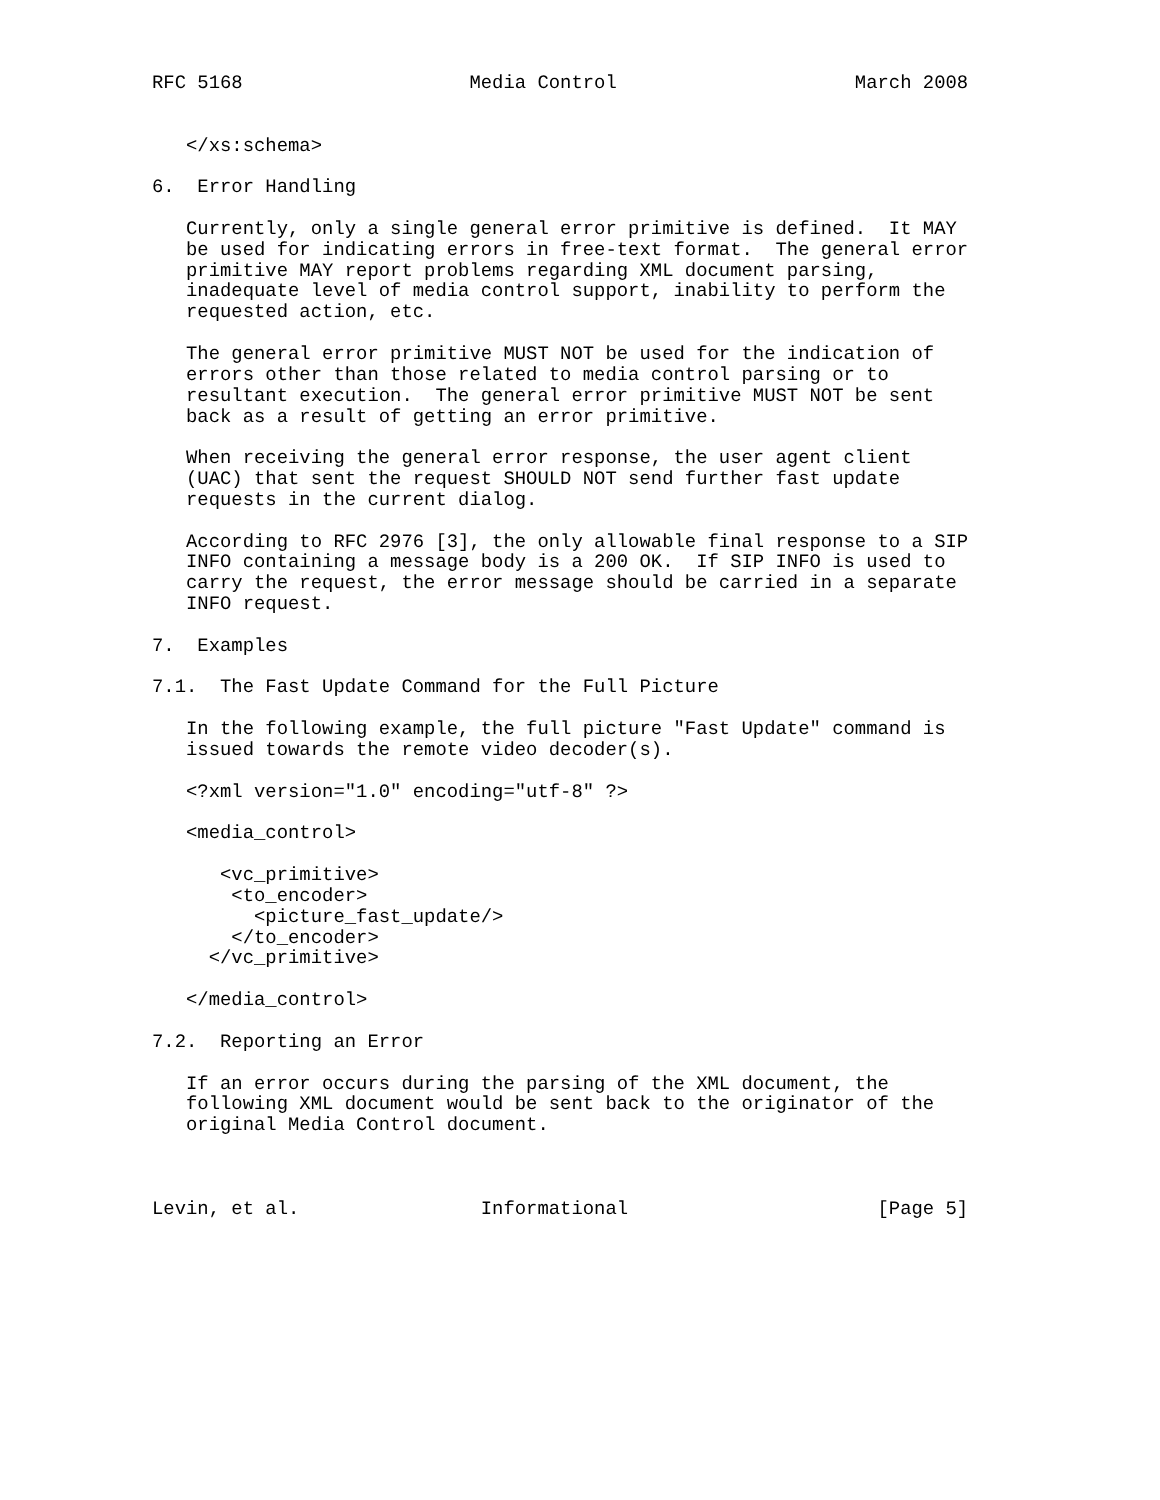RFC 5168                    Media Control                     March 2008


   </xs:schema>

6.  Error Handling

   Currently, only a single general error primitive is defined.  It MAY
   be used for indicating errors in free-text format.  The general error
   primitive MAY report problems regarding XML document parsing,
   inadequate level of media control support, inability to perform the
   requested action, etc.

   The general error primitive MUST NOT be used for the indication of
   errors other than those related to media control parsing or to
   resultant execution.  The general error primitive MUST NOT be sent
   back as a result of getting an error primitive.

   When receiving the general error response, the user agent client
   (UAC) that sent the request SHOULD NOT send further fast update
   requests in the current dialog.

   According to RFC 2976 [3], the only allowable final response to a SIP
   INFO containing a message body is a 200 OK.  If SIP INFO is used to
   carry the request, the error message should be carried in a separate
   INFO request.

7.  Examples

7.1.  The Fast Update Command for the Full Picture

   In the following example, the full picture "Fast Update" command is
   issued towards the remote video decoder(s).

   <?xml version="1.0" encoding="utf-8" ?>

   <media_control>

      <vc_primitive>
       <to_encoder>
         <picture_fast_update/>
       </to_encoder>
     </vc_primitive>

   </media_control>

7.2.  Reporting an Error

   If an error occurs during the parsing of the XML document, the
   following XML document would be sent back to the originator of the
   original Media Control document.



Levin, et al.                Informational                      [Page 5]